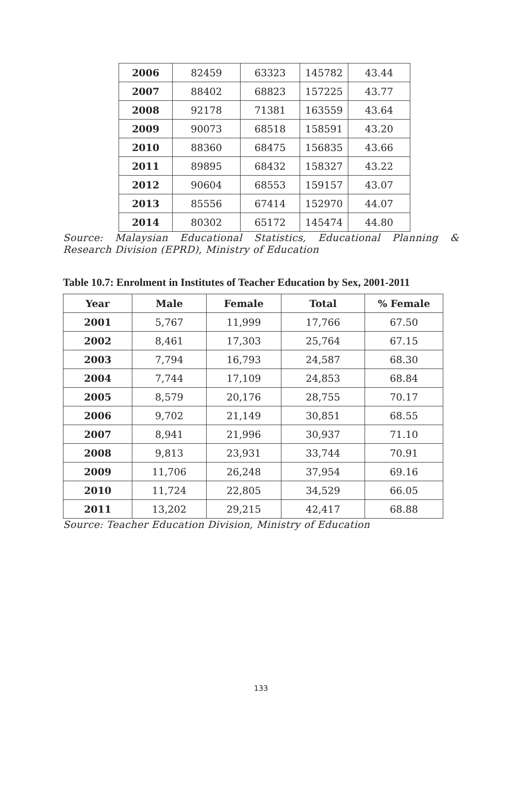| 2006 | 82459 | 63323 | 145782 | 43.44 |
| 2007 | 88402 | 68823 | 157225 | 43.77 |
| 2008 | 92178 | 71381 | 163559 | 43.64 |
| 2009 | 90073 | 68518 | 158591 | 43.20 |
| 2010 | 88360 | 68475 | 156835 | 43.66 |
| 2011 | 89895 | 68432 | 158327 | 43.22 |
| 2012 | 90604 | 68553 | 159157 | 43.07 |
| 2013 | 85556 | 67414 | 152970 | 44.07 |
| 2014 | 80302 | 65172 | 145474 | 44.80 |
Source: Malaysian Educational Statistics, Educational Planning & Research Division (EPRD), Ministry of Education
Table 10.7: Enrolment in Institutes of Teacher Education by Sex, 2001-2011
| Year | Male | Female | Total | % Female |
| --- | --- | --- | --- | --- |
| 2001 | 5,767 | 11,999 | 17,766 | 67.50 |
| 2002 | 8,461 | 17,303 | 25,764 | 67.15 |
| 2003 | 7,794 | 16,793 | 24,587 | 68.30 |
| 2004 | 7,744 | 17,109 | 24,853 | 68.84 |
| 2005 | 8,579 | 20,176 | 28,755 | 70.17 |
| 2006 | 9,702 | 21,149 | 30,851 | 68.55 |
| 2007 | 8,941 | 21,996 | 30,937 | 71.10 |
| 2008 | 9,813 | 23,931 | 33,744 | 70.91 |
| 2009 | 11,706 | 26,248 | 37,954 | 69.16 |
| 2010 | 11,724 | 22,805 | 34,529 | 66.05 |
| 2011 | 13,202 | 29,215 | 42,417 | 68.88 |
Source: Teacher Education Division, Ministry of Education
133